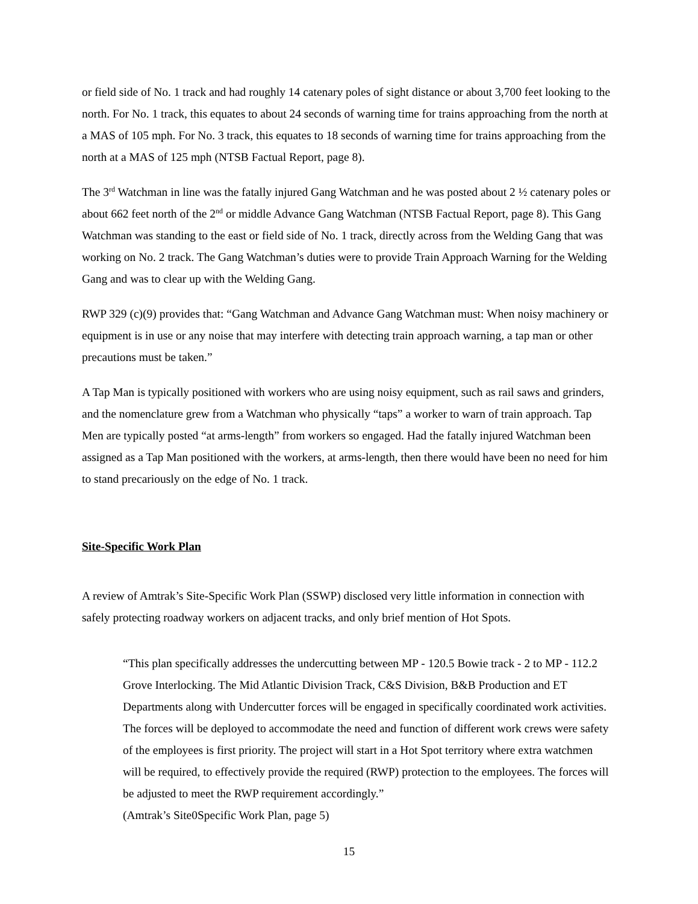or field side of No. 1 track and had roughly 14 catenary poles of sight distance or about 3,700 feet looking to the north. For No. 1 track, this equates to about 24 seconds of warning time for trains approaching from the north at a MAS of 105 mph. For No. 3 track, this equates to 18 seconds of warning time for trains approaching from the north at a MAS of 125 mph (NTSB Factual Report, page 8).
The 3<sup>rd</sup> Watchman in line was the fatally injured Gang Watchman and he was posted about 2 ½ catenary poles or about 662 feet north of the 2<sup>nd</sup> or middle Advance Gang Watchman (NTSB Factual Report, page 8). This Gang Watchman was standing to the east or field side of No. 1 track, directly across from the Welding Gang that was working on No. 2 track. The Gang Watchman’s duties were to provide Train Approach Warning for the Welding Gang and was to clear up with the Welding Gang.
RWP 329 (c)(9) provides that: “Gang Watchman and Advance Gang Watchman must: When noisy machinery or equipment is in use or any noise that may interfere with detecting train approach warning, a tap man or other precautions must be taken.”
A Tap Man is typically positioned with workers who are using noisy equipment, such as rail saws and grinders, and the nomenclature grew from a Watchman who physically “taps” a worker to warn of train approach. Tap Men are typically posted “at arms-length” from workers so engaged. Had the fatally injured Watchman been assigned as a Tap Man positioned with the workers, at arms-length, then there would have been no need for him to stand precariously on the edge of No. 1 track.
Site-Specific Work Plan
A review of Amtrak’s Site-Specific Work Plan (SSWP) disclosed very little information in connection with safely protecting roadway workers on adjacent tracks, and only brief mention of Hot Spots.
“This plan specifically addresses the undercutting between MP - 120.5 Bowie track - 2 to MP - 112.2 Grove Interlocking. The Mid Atlantic Division Track, C&S Division, B&B Production and ET Departments along with Undercutter forces will be engaged in specifically coordinated work activities. The forces will be deployed to accommodate the need and function of different work crews were safety of the employees is first priority. The project will start in a Hot Spot territory where extra watchmen will be required, to effectively provide the required (RWP) protection to the employees. The forces will be adjusted to meet the RWP requirement accordingly.”
(Amtrak’s Site0Specific Work Plan, page 5)
15